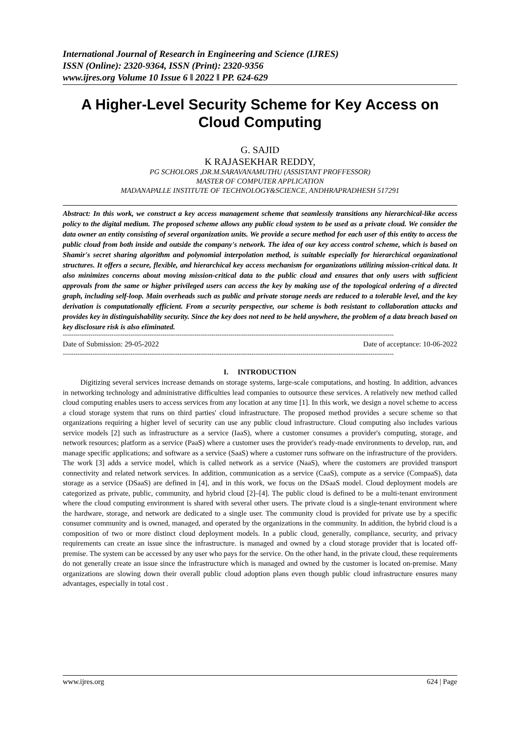International Journal of Research in Engineering and Science (IJRES)
ISSN (Online): 2320-9364, ISSN (Print): 2320-9356
www.ijres.org Volume 10 Issue 6 ǁ 2022 ǁ PP. 624-629
A Higher-Level Security Scheme for Key Access on Cloud Computing
G. SAJID
K RAJASEKHAR REDDY,
PG SCHOLORS ,DR.M.SARAVANAMUTHU (ASSISTANT PROFFESSOR)
MASTER OF COMPUTER APPLICATION
MADANAPALLE INSTITUTE OF TECHNOLOGY&SCIENCE, ANDHRAPRADHESH 517291
Abstract: In this work, we construct a key access management scheme that seamlessly transitions any hierarchical-like access policy to the digital medium. The proposed scheme allows any public cloud system to be used as a private cloud. We consider the data owner an entity consisting of several organization units. We provide a secure method for each user of this entity to access the public cloud from both inside and outside the company's network. The idea of our key access control scheme, which is based on Shamir's secret sharing algorithm and polynomial interpolation method, is suitable especially for hierarchical organizational structures. It offers a secure, flexible, and hierarchical key access mechanism for organizations utilizing mission-critical data. It also minimizes concerns about moving mission-critical data to the public cloud and ensures that only users with sufficient approvals from the same or higher privileged users can access the key by making use of the topological ordering of a directed graph, including self-loop. Main overheads such as public and private storage needs are reduced to a tolerable level, and the key derivation is computationally efficient. From a security perspective, our scheme is both resistant to collaboration attacks and provides key in distinguishability security. Since the key does not need to be held anywhere, the problem of a data breach based on key disclosure risk is also eliminated.
------------------------------------------------------------------------------------------------------------------------------------------------------------
Date of Submission: 29-05-2022 Date of acceptance: 10-06-2022
------------------------------------------------------------------------------------------------------------------------------------------------------------
I. INTRODUCTION
Digitizing several services increase demands on storage systems, large-scale computations, and hosting. In addition, advances in networking technology and administrative difficulties lead companies to outsource these services. A relatively new method called cloud computing enables users to access services from any location at any time [1]. In this work, we design a novel scheme to access a cloud storage system that runs on third parties' cloud infrastructure. The proposed method provides a secure scheme so that organizations requiring a higher level of security can use any public cloud infrastructure. Cloud computing also includes various service models [2] such as infrastructure as a service (IaaS), where a customer consumes a provider's computing, storage, and network resources; platform as a service (PaaS) where a customer uses the provider's ready-made environments to develop, run, and manage specific applications; and software as a service (SaaS) where a customer runs software on the infrastructure of the providers. The work [3] adds a service model, which is called network as a service (NaaS), where the customers are provided transport connectivity and related network services. In addition, communication as a service (CaaS), compute as a service (CompaaS), data storage as a service (DSaaS) are defined in [4], and in this work, we focus on the DSaaS model. Cloud deployment models are categorized as private, public, community, and hybrid cloud [2]–[4]. The public cloud is defined to be a multi-tenant environment where the cloud computing environment is shared with several other users. The private cloud is a single-tenant environment where the hardware, storage, and network are dedicated to a single user. The community cloud is provided for private use by a specific consumer community and is owned, managed, and operated by the organizations in the community. In addition, the hybrid cloud is a composition of two or more distinct cloud deployment models. In a public cloud, generally, compliance, security, and privacy requirements can create an issue since the infrastructure. is managed and owned by a cloud storage provider that is located off-premise. The system can be accessed by any user who pays for the service. On the other hand, in the private cloud, these requirements do not generally create an issue since the infrastructure which is managed and owned by the customer is located on-premise. Many organizations are slowing down their overall public cloud adoption plans even though public cloud infrastructure ensures many advantages, especially in total cost .
www.ijres.org 624 | Page